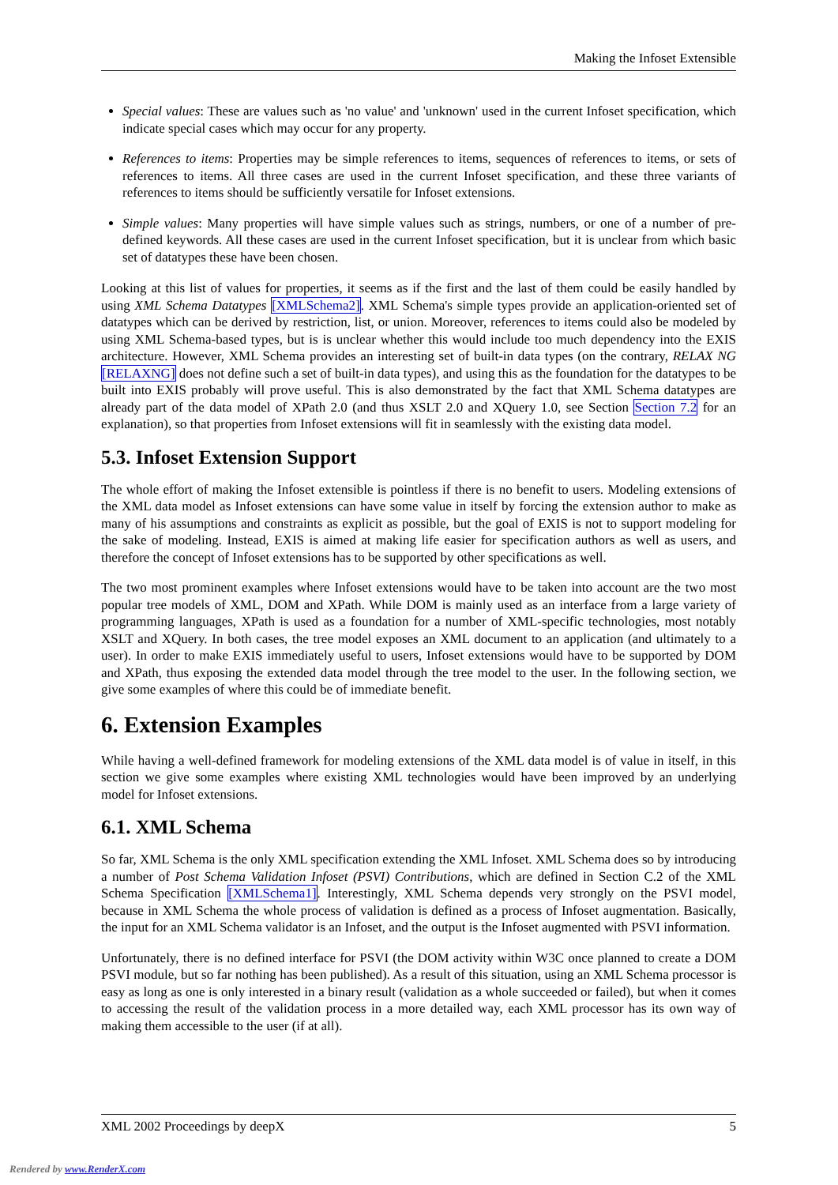Making the Infoset Extensible
Special values: These are values such as 'no value' and 'unknown' used in the current Infoset specification, which indicate special cases which may occur for any property.
References to items: Properties may be simple references to items, sequences of references to items, or sets of references to items. All three cases are used in the current Infoset specification, and these three variants of references to items should be sufficiently versatile for Infoset extensions.
Simple values: Many properties will have simple values such as strings, numbers, or one of a number of pre-defined keywords. All these cases are used in the current Infoset specification, but it is unclear from which basic set of datatypes these have been chosen.
Looking at this list of values for properties, it seems as if the first and the last of them could be easily handled by using XML Schema Datatypes [XMLSchema2]. XML Schema's simple types provide an application-oriented set of datatypes which can be derived by restriction, list, or union. Moreover, references to items could also be modeled by using XML Schema-based types, but is is unclear whether this would include too much dependency into the EXIS architecture. However, XML Schema provides an interesting set of built-in data types (on the contrary, RELAX NG [RELAXNG] does not define such a set of built-in data types), and using this as the foundation for the datatypes to be built into EXIS probably will prove useful. This is also demonstrated by the fact that XML Schema datatypes are already part of the data model of XPath 2.0 (and thus XSLT 2.0 and XQuery 1.0, see Section Section 7.2 for an explanation), so that properties from Infoset extensions will fit in seamlessly with the existing data model.
5.3. Infoset Extension Support
The whole effort of making the Infoset extensible is pointless if there is no benefit to users. Modeling extensions of the XML data model as Infoset extensions can have some value in itself by forcing the extension author to make as many of his assumptions and constraints as explicit as possible, but the goal of EXIS is not to support modeling for the sake of modeling. Instead, EXIS is aimed at making life easier for specification authors as well as users, and therefore the concept of Infoset extensions has to be supported by other specifications as well.
The two most prominent examples where Infoset extensions would have to be taken into account are the two most popular tree models of XML, DOM and XPath. While DOM is mainly used as an interface from a large variety of programming languages, XPath is used as a foundation for a number of XML-specific technologies, most notably XSLT and XQuery. In both cases, the tree model exposes an XML document to an application (and ultimately to a user). In order to make EXIS immediately useful to users, Infoset extensions would have to be supported by DOM and XPath, thus exposing the extended data model through the tree model to the user. In the following section, we give some examples of where this could be of immediate benefit.
6. Extension Examples
While having a well-defined framework for modeling extensions of the XML data model is of value in itself, in this section we give some examples where existing XML technologies would have been improved by an underlying model for Infoset extensions.
6.1. XML Schema
So far, XML Schema is the only XML specification extending the XML Infoset. XML Schema does so by introducing a number of Post Schema Validation Infoset (PSVI) Contributions, which are defined in Section C.2 of the XML Schema Specification [XMLSchema1]. Interestingly, XML Schema depends very strongly on the PSVI model, because in XML Schema the whole process of validation is defined as a process of Infoset augmentation. Basically, the input for an XML Schema validator is an Infoset, and the output is the Infoset augmented with PSVI information.
Unfortunately, there is no defined interface for PSVI (the DOM activity within W3C once planned to create a DOM PSVI module, but so far nothing has been published). As a result of this situation, using an XML Schema processor is easy as long as one is only interested in a binary result (validation as a whole succeeded or failed), but when it comes to accessing the result of the validation process in a more detailed way, each XML processor has its own way of making them accessible to the user (if at all).
XML 2002 Proceedings by deepX 5
Rendered by www.RenderX.com